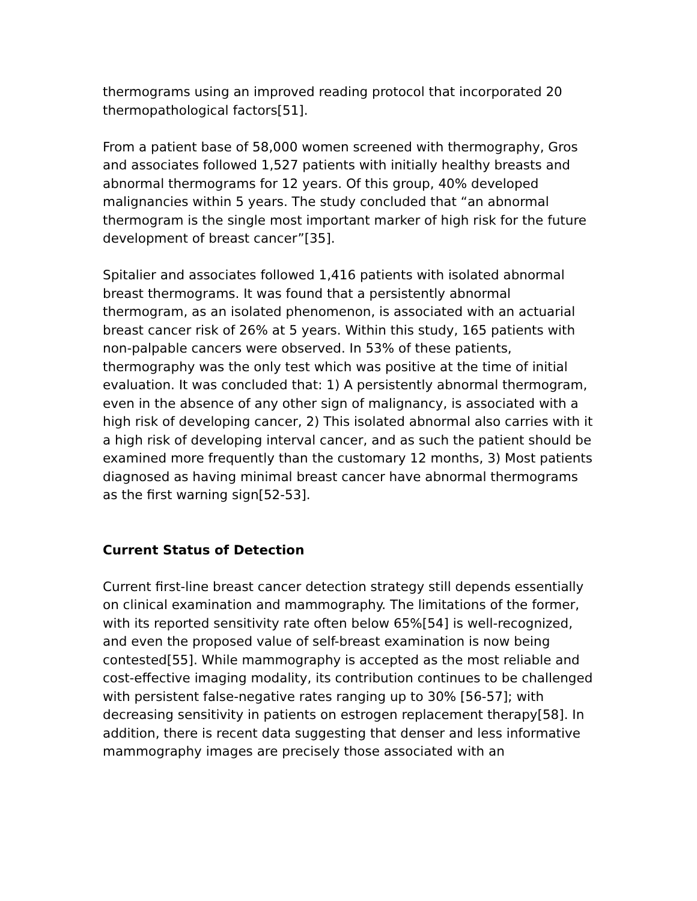thermograms using an improved reading protocol that incorporated 20 thermopathological factors[51].
From a patient base of 58,000 women screened with thermography, Gros and associates followed 1,527 patients with initially healthy breasts and abnormal thermograms for 12 years. Of this group, 40% developed malignancies within 5 years. The study concluded that “an abnormal thermogram is the single most important marker of high risk for the future development of breast cancer”[35].
Spitalier and associates followed 1,416 patients with isolated abnormal breast thermograms. It was found that a persistently abnormal thermogram, as an isolated phenomenon, is associated with an actuarial breast cancer risk of 26% at 5 years. Within this study, 165 patients with non-palpable cancers were observed. In 53% of these patients, thermography was the only test which was positive at the time of initial evaluation. It was concluded that: 1) A persistently abnormal thermogram, even in the absence of any other sign of malignancy, is associated with a high risk of developing cancer, 2) This isolated abnormal also carries with it a high risk of developing interval cancer, and as such the patient should be examined more frequently than the customary 12 months, 3) Most patients diagnosed as having minimal breast cancer have abnormal thermograms as the first warning sign[52-53].
Current Status of Detection
Current first-line breast cancer detection strategy still depends essentially on clinical examination and mammography. The limitations of the former, with its reported sensitivity rate often below 65%[54] is well-recognized, and even the proposed value of self-breast examination is now being contested[55]. While mammography is accepted as the most reliable and cost-effective imaging modality, its contribution continues to be challenged with persistent false-negative rates ranging up to 30% [56-57]; with decreasing sensitivity in patients on estrogen replacement therapy[58]. In addition, there is recent data suggesting that denser and less informative mammography images are precisely those associated with an